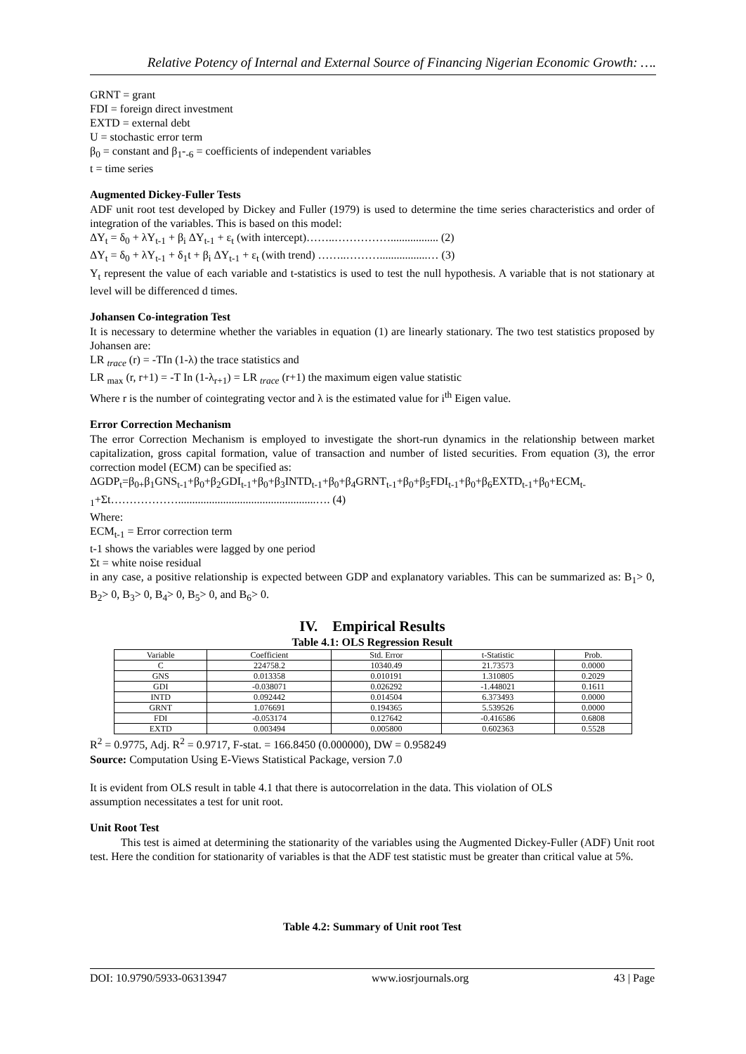Relative Potency of Internal and External Source of Financing Nigerian Economic Growth: ….
GRNT = grant
FDI = foreign direct investment
EXTD = external debt
U = stochastic error term
β<sub>0</sub> = constant and β<sub>1</sub>-<sub>-6</sub> = coefficients of independent variables
t = time series
Augmented Dickey-Fuller Tests
ADF unit root test developed by Dickey and Fuller (1979) is used to determine the time series characteristics and order of integration of the variables. This is based on this model:
ΔY<sub>t</sub> = δ<sub>0</sub> + λY<sub>t-1</sub> + β<sub>i</sub> ΔY<sub>t-1</sub> + ε<sub>t</sub> (with intercept)……..……………................. (2)
ΔY<sub>t</sub> = δ<sub>0</sub> + λY<sub>t-1</sub> + δ<sub>1</sub>t + β<sub>i</sub> ΔY<sub>t-1</sub> + ε<sub>t</sub> (with trend) ……..……….................… (3)
Y<sub>t</sub> represent the value of each variable and t-statistics is used to test the null hypothesis. A variable that is not stationary at level will be differenced d times.
Johansen Co-integration Test
It is necessary to determine whether the variables in equation (1) are linearly stationary. The two test statistics proposed by Johansen are:
LR <sub>trace</sub> (r) = -TIn (1-λ) the trace statistics and
LR <sub>max</sub> (r, r+1) = -T In (1-λ<sub>r+1</sub>) = LR <sub>trace</sub> (r+1) the maximum eigen value statistic
Where r is the number of cointegrating vector and λ is the estimated value for i<sup>th</sup> Eigen value.
Error Correction Mechanism
The error Correction Mechanism is employed to investigate the short-run dynamics in the relationship between market capitalization, gross capital formation, value of transaction and number of listed securities. From equation (3), the error correction model (ECM) can be specified as:
ΔGDP<sub>t</sub>=β<sub>0+</sub>β<sub>1</sub>GNS<sub>t-1</sub>+β<sub>0</sub>+β<sub>2</sub>GDI<sub>t-1</sub>+β<sub>0</sub>+β<sub>3</sub>INTD<sub>t-1</sub>+β<sub>0</sub>+β<sub>4</sub>GRNT<sub>t-1</sub>+β<sub>0</sub>+β<sub>5</sub>FDI<sub>t-1</sub>+β<sub>0</sub>+β<sub>6</sub>EXTD<sub>t-1</sub>+β<sub>0</sub>+ECM<sub>t-1</sub>+Σt……………….................................................…. (4)
Where:
ECM<sub>t-1</sub> = Error correction term
t-1 shows the variables were lagged by one period
Σt = white noise residual
in any case, a positive relationship is expected between GDP and explanatory variables. This can be summarized as: B<sub>1</sub>> 0, B<sub>2</sub>> 0, B<sub>3</sub>> 0, B<sub>4</sub>> 0, B<sub>5</sub>> 0, and B<sub>6</sub>> 0.
IV. Empirical Results
Table 4.1: OLS Regression Result
| Variable | Coefficient | Std. Error | t-Statistic | Prob. |
| --- | --- | --- | --- | --- |
| C | 224758.2 | 10340.49 | 21.73573 | 0.0000 |
| GNS | 0.013358 | 0.010191 | 1.310805 | 0.2029 |
| GDI | -0.038071 | 0.026292 | -1.448021 | 0.1611 |
| INTD | 0.092442 | 0.014504 | 6.373493 | 0.0000 |
| GRNT | 1.076691 | 0.194365 | 5.539526 | 0.0000 |
| FDI | -0.053174 | 0.127642 | -0.416586 | 0.6808 |
| EXTD | 0.003494 | 0.005800 | 0.602363 | 0.5528 |
R<sup>2</sup> = 0.9775, Adj. R<sup>2</sup> = 0.9717, F-stat. = 166.8450 (0.000000), DW = 0.958249
Source: Computation Using E-Views Statistical Package, version 7.0
It is evident from OLS result in table 4.1 that there is autocorrelation in the data. This violation of OLS
assumption necessitates a test for unit root.
Unit Root Test
This test is aimed at determining the stationarity of the variables using the Augmented Dickey-Fuller (ADF) Unit root test. Here the condition for stationarity of variables is that the ADF test statistic must be greater than critical value at 5%.
Table 4.2: Summary of Unit root Test
DOI: 10.9790/5933-06313947 www.iosrjournals.org 43 | Page